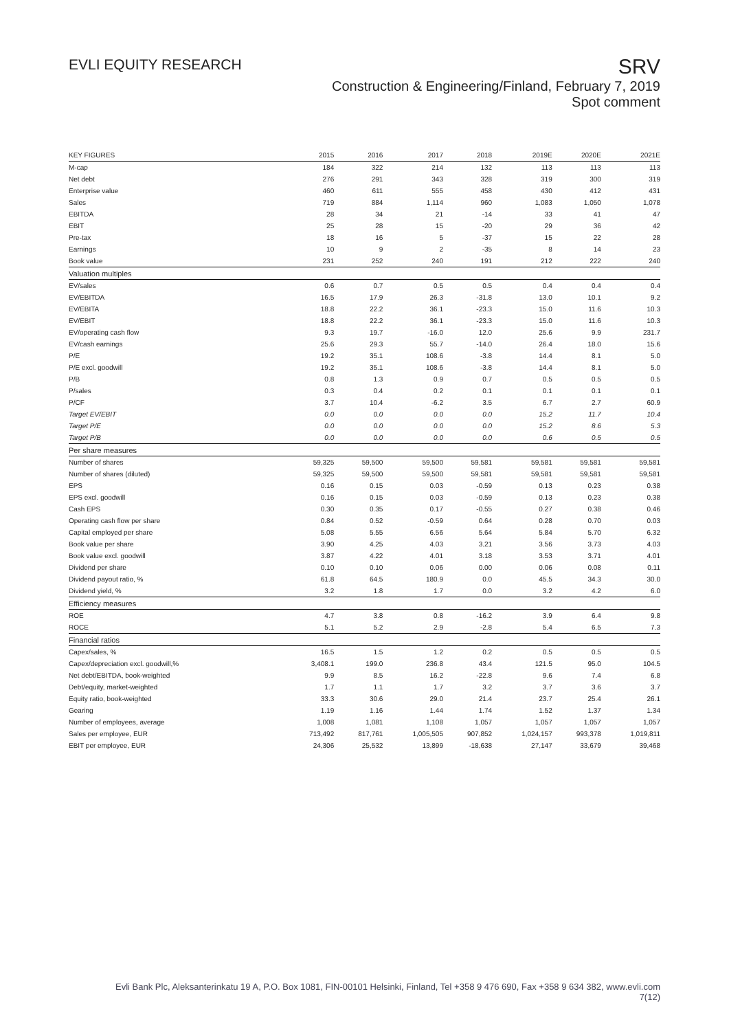EVLI EQUITY RESEARCH
SRV
Construction & Engineering/Finland, February 7, 2019
Spot comment
| KEY FIGURES | 2015 | 2016 | 2017 | 2018 | 2019E | 2020E | 2021E |
| --- | --- | --- | --- | --- | --- | --- | --- |
| M-cap | 184 | 322 | 214 | 132 | 113 | 113 | 113 |
| Net debt | 276 | 291 | 343 | 328 | 319 | 300 | 319 |
| Enterprise value | 460 | 611 | 555 | 458 | 430 | 412 | 431 |
| Sales | 719 | 884 | 1,114 | 960 | 1,083 | 1,050 | 1,078 |
| EBITDA | 28 | 34 | 21 | -14 | 33 | 41 | 47 |
| EBIT | 25 | 28 | 15 | -20 | 29 | 36 | 42 |
| Pre-tax | 18 | 16 | 5 | -37 | 15 | 22 | 28 |
| Earnings | 10 | 9 | 2 | -35 | 8 | 14 | 23 |
| Book value | 231 | 252 | 240 | 191 | 212 | 222 | 240 |
| Valuation multiples | | | | | | | |
| EV/sales | 0.6 | 0.7 | 0.5 | 0.5 | 0.4 | 0.4 | 0.4 |
| EV/EBITDA | 16.5 | 17.9 | 26.3 | -31.8 | 13.0 | 10.1 | 9.2 |
| EV/EBITA | 18.8 | 22.2 | 36.1 | -23.3 | 15.0 | 11.6 | 10.3 |
| EV/EBIT | 18.8 | 22.2 | 36.1 | -23.3 | 15.0 | 11.6 | 10.3 |
| EV/operating cash flow | 9.3 | 19.7 | -16.0 | 12.0 | 25.6 | 9.9 | 231.7 |
| EV/cash earnings | 25.6 | 29.3 | 55.7 | -14.0 | 26.4 | 18.0 | 15.6 |
| P/E | 19.2 | 35.1 | 108.6 | -3.8 | 14.4 | 8.1 | 5.0 |
| P/E excl. goodwill | 19.2 | 35.1 | 108.6 | -3.8 | 14.4 | 8.1 | 5.0 |
| P/B | 0.8 | 1.3 | 0.9 | 0.7 | 0.5 | 0.5 | 0.5 |
| P/sales | 0.3 | 0.4 | 0.2 | 0.1 | 0.1 | 0.1 | 0.1 |
| P/CF | 3.7 | 10.4 | -6.2 | 3.5 | 6.7 | 2.7 | 60.9 |
| Target EV/EBIT | 0.0 | 0.0 | 0.0 | 0.0 | 15.2 | 11.7 | 10.4 |
| Target P/E | 0.0 | 0.0 | 0.0 | 0.0 | 15.2 | 8.6 | 5.3 |
| Target P/B | 0.0 | 0.0 | 0.0 | 0.0 | 0.6 | 0.5 | 0.5 |
| Per share measures | | | | | | | |
| Number of shares | 59,325 | 59,500 | 59,500 | 59,581 | 59,581 | 59,581 | 59,581 |
| Number of shares (diluted) | 59,325 | 59,500 | 59,500 | 59,581 | 59,581 | 59,581 | 59,581 |
| EPS | 0.16 | 0.15 | 0.03 | -0.59 | 0.13 | 0.23 | 0.38 |
| EPS excl. goodwill | 0.16 | 0.15 | 0.03 | -0.59 | 0.13 | 0.23 | 0.38 |
| Cash EPS | 0.30 | 0.35 | 0.17 | -0.55 | 0.27 | 0.38 | 0.46 |
| Operating cash flow per share | 0.84 | 0.52 | -0.59 | 0.64 | 0.28 | 0.70 | 0.03 |
| Capital employed per share | 5.08 | 5.55 | 6.56 | 5.64 | 5.84 | 5.70 | 6.32 |
| Book value per share | 3.90 | 4.25 | 4.03 | 3.21 | 3.56 | 3.73 | 4.03 |
| Book value excl. goodwill | 3.87 | 4.22 | 4.01 | 3.18 | 3.53 | 3.71 | 4.01 |
| Dividend per share | 0.10 | 0.10 | 0.06 | 0.00 | 0.06 | 0.08 | 0.11 |
| Dividend payout ratio, % | 61.8 | 64.5 | 180.9 | 0.0 | 45.5 | 34.3 | 30.0 |
| Dividend yield, % | 3.2 | 1.8 | 1.7 | 0.0 | 3.2 | 4.2 | 6.0 |
| Efficiency measures | | | | | | | |
| ROE | 4.7 | 3.8 | 0.8 | -16.2 | 3.9 | 6.4 | 9.8 |
| ROCE | 5.1 | 5.2 | 2.9 | -2.8 | 5.4 | 6.5 | 7.3 |
| Financial ratios | | | | | | | |
| Capex/sales, % | 16.5 | 1.5 | 1.2 | 0.2 | 0.5 | 0.5 | 0.5 |
| Capex/depreciation excl. goodwill,% | 3,408.1 | 199.0 | 236.8 | 43.4 | 121.5 | 95.0 | 104.5 |
| Net debt/EBITDA, book-weighted | 9.9 | 8.5 | 16.2 | -22.8 | 9.6 | 7.4 | 6.8 |
| Debt/equity, market-weighted | 1.7 | 1.1 | 1.7 | 3.2 | 3.7 | 3.6 | 3.7 |
| Equity ratio, book-weighted | 33.3 | 30.6 | 29.0 | 21.4 | 23.7 | 25.4 | 26.1 |
| Gearing | 1.19 | 1.16 | 1.44 | 1.74 | 1.52 | 1.37 | 1.34 |
| Number of employees, average | 1,008 | 1,081 | 1,108 | 1,057 | 1,057 | 1,057 | 1,057 |
| Sales per employee, EUR | 713,492 | 817,761 | 1,005,505 | 907,852 | 1,024,157 | 993,378 | 1,019,811 |
| EBIT per employee, EUR | 24,306 | 25,532 | 13,899 | -18,638 | 27,147 | 33,679 | 39,468 |
Evli Bank Plc, Aleksanterinkatu 19 A, P.O. Box 1081, FIN-00101 Helsinki, Finland, Tel +358 9 476 690, Fax +358 9 634 382, www.evli.com
7(12)